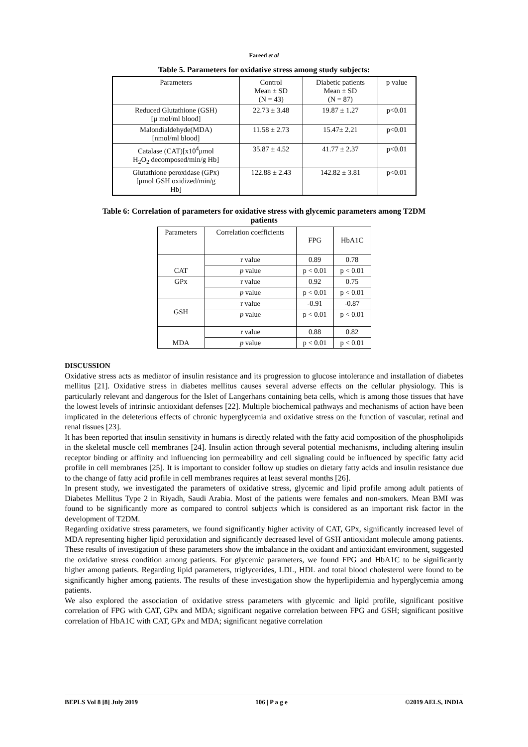Fareed et al
Table 5. Parameters for oxidative stress among study subjects:
| Parameters | Control Mean ± SD (N = 43) | Diabetic patients Mean ± SD (N = 87) | p value |
| --- | --- | --- | --- |
| Reduced Glutathione (GSH) [μ mol/ml blood] | 22.73 ± 3.48 | 19.87 ± 1.27 | p<0.01 |
| Malondialdehyde(MDA) [nmol/ml blood] | 11.58 ± 2.73 | 15.47± 2.21 | p<0.01 |
| Catalase (CAT)[x10<sup>4</sup>μmol H<sub>2</sub>O<sub>2</sub> decomposed/min/g Hb] | 35.87 ± 4.52 | 41.77 ± 2.37 | p<0.01 |
| Glutathione peroxidase (GPx) [μmol GSH oxidized/min/g Hb] | 122.88 ± 2.43 | 142.82 ± 3.81 | p<0.01 |
Table 6: Correlation of parameters for oxidative stress with glycemic parameters among T2DM
patients
| Parameters | Correlation coefficients | FPG | HbA1C |
| --- | --- | --- | --- |
| CAT | r value | 0.89 | 0.78 |
| | p value | p < 0.01 | p < 0.01 |
| GPx | r value | 0.92 | 0.75 |
| | p value | p < 0.01 | p < 0.01 |
| GSH | r value | -0.91 | -0.87 |
| | p value | p < 0.01 | p < 0.01 |
| MDA | r value | 0.88 | 0.82 |
| | p value | p < 0.01 | p < 0.01 |
DISCUSSION
Oxidative stress acts as mediator of insulin resistance and its progression to glucose intolerance and installation of diabetes mellitus [21]. Oxidative stress in diabetes mellitus causes several adverse effects on the cellular physiology. This is particularly relevant and dangerous for the Islet of Langerhans containing beta cells, which is among those tissues that have the lowest levels of intrinsic antioxidant defenses [22]. Multiple biochemical pathways and mechanisms of action have been implicated in the deleterious effects of chronic hyperglycemia and oxidative stress on the function of vascular, retinal and renal tissues [23].
It has been reported that insulin sensitivity in humans is directly related with the fatty acid composition of the phospholipids in the skeletal muscle cell membranes [24]. Insulin action through several potential mechanisms, including altering insulin receptor binding or affinity and influencing ion permeability and cell signaling could be influenced by specific fatty acid profile in cell membranes [25]. It is important to consider follow up studies on dietary fatty acids and insulin resistance due to the change of fatty acid profile in cell membranes requires at least several months [26].
In present study, we investigated the parameters of oxidative stress, glycemic and lipid profile among adult patients of Diabetes Mellitus Type 2 in Riyadh, Saudi Arabia. Most of the patients were females and non-smokers. Mean BMI was found to be significantly more as compared to control subjects which is considered as an important risk factor in the development of T2DM.
Regarding oxidative stress parameters, we found significantly higher activity of CAT, GPx, significantly increased level of MDA representing higher lipid peroxidation and significantly decreased level of GSH antioxidant molecule among patients. These results of investigation of these parameters show the imbalance in the oxidant and antioxidant environment, suggested the oxidative stress condition among patients. For glycemic parameters, we found FPG and HbA1C to be significantly higher among patients. Regarding lipid parameters, triglycerides, LDL, HDL and total blood cholesterol were found to be significantly higher among patients. The results of these investigation show the hyperlipidemia and hyperglycemia among patients.
We also explored the association of oxidative stress parameters with glycemic and lipid profile, significant positive correlation of FPG with CAT, GPx and MDA; significant negative correlation between FPG and GSH; significant positive correlation of HbA1C with CAT, GPx and MDA; significant negative correlation
BEPLS Vol 8 [8] July 2019 106 | P a g e ©2019 AELS, INDIA